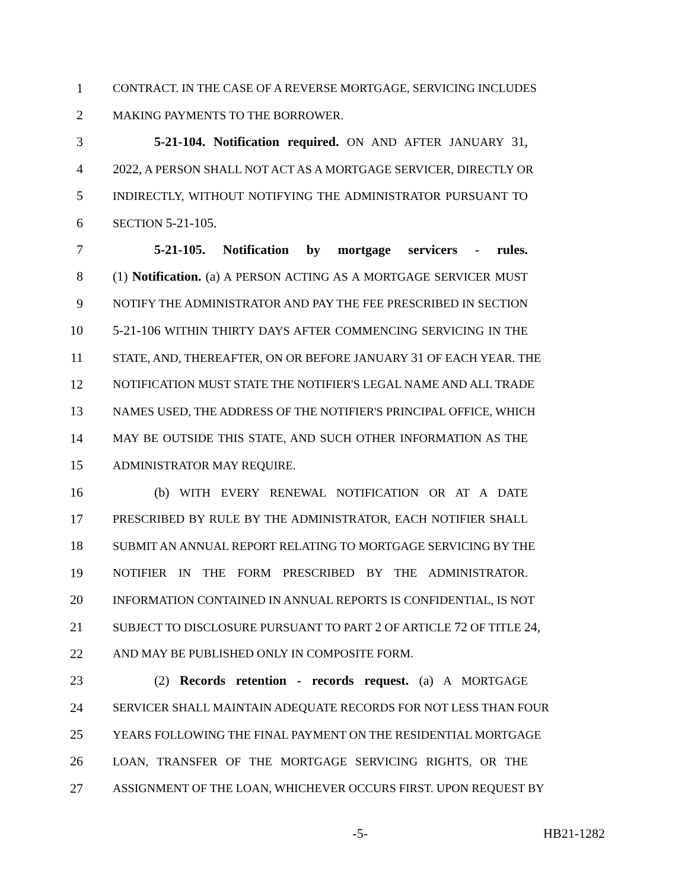1 CONTRACT. IN THE CASE OF A REVERSE MORTGAGE, SERVICING INCLUDES
2 MAKING PAYMENTS TO THE BORROWER.
3 5-21-104. Notification required. ON AND AFTER JANUARY 31,
4 2022, A PERSON SHALL NOT ACT AS A MORTGAGE SERVICER, DIRECTLY OR
5 INDIRECTLY, WITHOUT NOTIFYING THE ADMINISTRATOR PURSUANT TO
6 SECTION 5-21-105.
7 5-21-105. Notification by mortgage servicers - rules.
8 (1) Notification. (a) A PERSON ACTING AS A MORTGAGE SERVICER MUST
9 NOTIFY THE ADMINISTRATOR AND PAY THE FEE PRESCRIBED IN SECTION
10 5-21-106 WITHIN THIRTY DAYS AFTER COMMENCING SERVICING IN THE
11 STATE, AND, THEREAFTER, ON OR BEFORE JANUARY 31 OF EACH YEAR. THE
12 NOTIFICATION MUST STATE THE NOTIFIER'S LEGAL NAME AND ALL TRADE
13 NAMES USED, THE ADDRESS OF THE NOTIFIER'S PRINCIPAL OFFICE, WHICH
14 MAY BE OUTSIDE THIS STATE, AND SUCH OTHER INFORMATION AS THE
15 ADMINISTRATOR MAY REQUIRE.
16 (b) WITH EVERY RENEWAL NOTIFICATION OR AT A DATE
17 PRESCRIBED BY RULE BY THE ADMINISTRATOR, EACH NOTIFIER SHALL
18 SUBMIT AN ANNUAL REPORT RELATING TO MORTGAGE SERVICING BY THE
19 NOTIFIER IN THE FORM PRESCRIBED BY THE ADMINISTRATOR.
20 INFORMATION CONTAINED IN ANNUAL REPORTS IS CONFIDENTIAL, IS NOT
21 SUBJECT TO DISCLOSURE PURSUANT TO PART 2 OF ARTICLE 72 OF TITLE 24,
22 AND MAY BE PUBLISHED ONLY IN COMPOSITE FORM.
23 (2) Records retention - records request. (a) A MORTGAGE
24 SERVICER SHALL MAINTAIN ADEQUATE RECORDS FOR NOT LESS THAN FOUR
25 YEARS FOLLOWING THE FINAL PAYMENT ON THE RESIDENTIAL MORTGAGE
26 LOAN, TRANSFER OF THE MORTGAGE SERVICING RIGHTS, OR THE
27 ASSIGNMENT OF THE LOAN, WHICHEVER OCCURS FIRST. UPON REQUEST BY
-5- HB21-1282